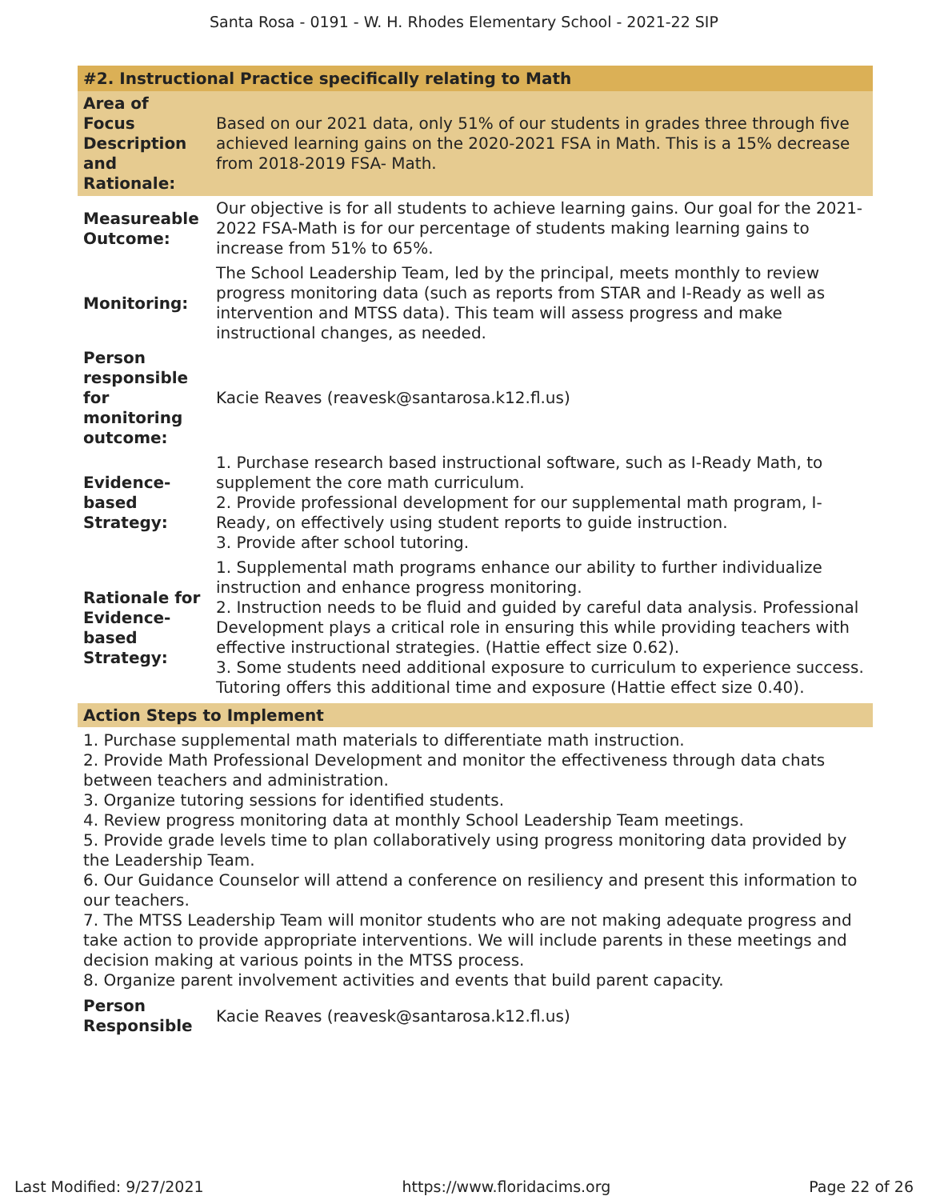Santa Rosa - 0191 - W. H. Rhodes Elementary School - 2021-22 SIP
#2. Instructional Practice specifically relating to Math
| Area of Focus Description and Rationale: | Based on our 2021 data, only 51% of our students in grades three through five achieved learning gains on the 2020-2021 FSA in Math. This is a 15% decrease from 2018-2019 FSA- Math. |
| Measureable Outcome: | Our objective is for all students to achieve learning gains. Our goal for the 2021-2022 FSA-Math is for our percentage of students making learning gains to increase from 51% to 65%. |
| Monitoring: | The School Leadership Team, led by the principal, meets monthly to review progress monitoring data (such as reports from STAR and I-Ready as well as intervention and MTSS data). This team will assess progress and make instructional changes, as needed. |
| Person responsible for monitoring outcome: | Kacie Reaves (reavesk@santarosa.k12.fl.us) |
| Evidence-based Strategy: | 1. Purchase research based instructional software, such as I-Ready Math, to supplement the core math curriculum. 2. Provide professional development for our supplemental math program, I-Ready, on effectively using student reports to guide instruction. 3. Provide after school tutoring. |
| Rationale for Evidence-based Strategy: | 1. Supplemental math programs enhance our ability to further individualize instruction and enhance progress monitoring. 2. Instruction needs to be fluid and guided by careful data analysis. Professional Development plays a critical role in ensuring this while providing teachers with effective instructional strategies. (Hattie effect size 0.62). 3. Some students need additional exposure to curriculum to experience success. Tutoring offers this additional time and exposure (Hattie effect size 0.40). |
Action Steps to Implement
1. Purchase supplemental math materials to differentiate math instruction.
2. Provide Math Professional Development and monitor the effectiveness through data chats between teachers and administration.
3. Organize tutoring sessions for identified students.
4. Review progress monitoring data at monthly School Leadership Team meetings.
5. Provide grade levels time to plan collaboratively using progress monitoring data provided by the Leadership Team.
6. Our Guidance Counselor will attend a conference on resiliency and present this information to our teachers.
7. The MTSS Leadership Team will monitor students who are not making adequate progress and take action to provide appropriate interventions. We will include parents in these meetings and decision making at various points in the MTSS process.
8. Organize parent involvement activities and events that build parent capacity.
| Person Responsible | Kacie Reaves (reavesk@santarosa.k12.fl.us) |
Last Modified: 9/27/2021 https://www.floridacims.org Page 22 of 26